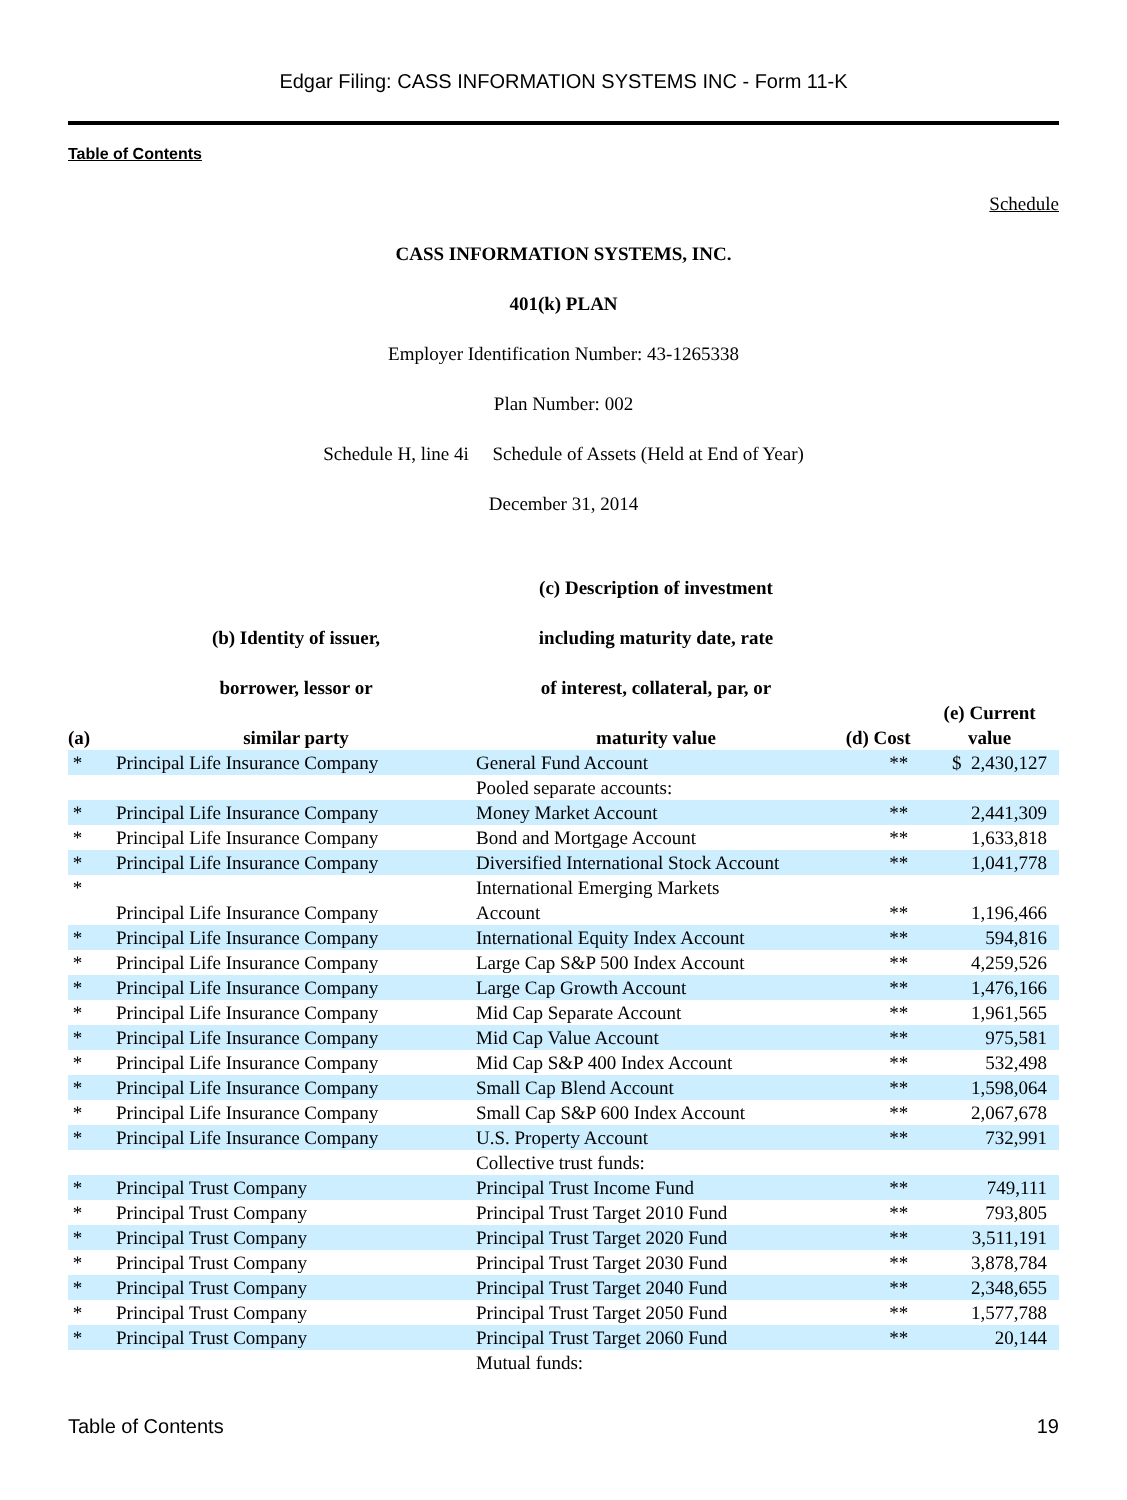Edgar Filing: CASS INFORMATION SYSTEMS INC - Form 11-K
Table of Contents
Schedule
CASS INFORMATION SYSTEMS, INC.
401(k) PLAN
Employer Identification Number: 43-1265338
Plan Number: 002
Schedule H, line 4i Schedule of Assets (Held at End of Year)
December 31, 2014
| (a) | (b) Identity of issuer, borrower, lessor or similar party | (c) Description of investment including maturity date, rate of interest, collateral, par, or maturity value | (d) Cost | (e) Current value |
| --- | --- | --- | --- | --- |
| * | Principal Life Insurance Company | General Fund Account | ** | $ 2,430,127 |
| | | Pooled separate accounts: | | |
| * | Principal Life Insurance Company | Money Market Account | ** | 2,441,309 |
| * | Principal Life Insurance Company | Bond and Mortgage Account | ** | 1,633,818 |
| * | Principal Life Insurance Company | Diversified International Stock Account | ** | 1,041,778 |
| * | Principal Life Insurance Company | International Emerging Markets Account | ** | 1,196,466 |
| * | Principal Life Insurance Company | International Equity Index Account | ** | 594,816 |
| * | Principal Life Insurance Company | Large Cap S&P 500 Index Account | ** | 4,259,526 |
| * | Principal Life Insurance Company | Large Cap Growth Account | ** | 1,476,166 |
| * | Principal Life Insurance Company | Mid Cap Separate Account | ** | 1,961,565 |
| * | Principal Life Insurance Company | Mid Cap Value Account | ** | 975,581 |
| * | Principal Life Insurance Company | Mid Cap S&P 400 Index Account | ** | 532,498 |
| * | Principal Life Insurance Company | Small Cap Blend Account | ** | 1,598,064 |
| * | Principal Life Insurance Company | Small Cap S&P 600 Index Account | ** | 2,067,678 |
| * | Principal Life Insurance Company | U.S. Property Account | ** | 732,991 |
| | | Collective trust funds: | | |
| * | Principal Trust Company | Principal Trust Income Fund | ** | 749,111 |
| * | Principal Trust Company | Principal Trust Target 2010 Fund | ** | 793,805 |
| * | Principal Trust Company | Principal Trust Target 2020 Fund | ** | 3,511,191 |
| * | Principal Trust Company | Principal Trust Target 2030 Fund | ** | 3,878,784 |
| * | Principal Trust Company | Principal Trust Target 2040 Fund | ** | 2,348,655 |
| * | Principal Trust Company | Principal Trust Target 2050 Fund | ** | 1,577,788 |
| * | Principal Trust Company | Principal Trust Target 2060 Fund | ** | 20,144 |
| | | Mutual funds: | | |
Table of Contents 19